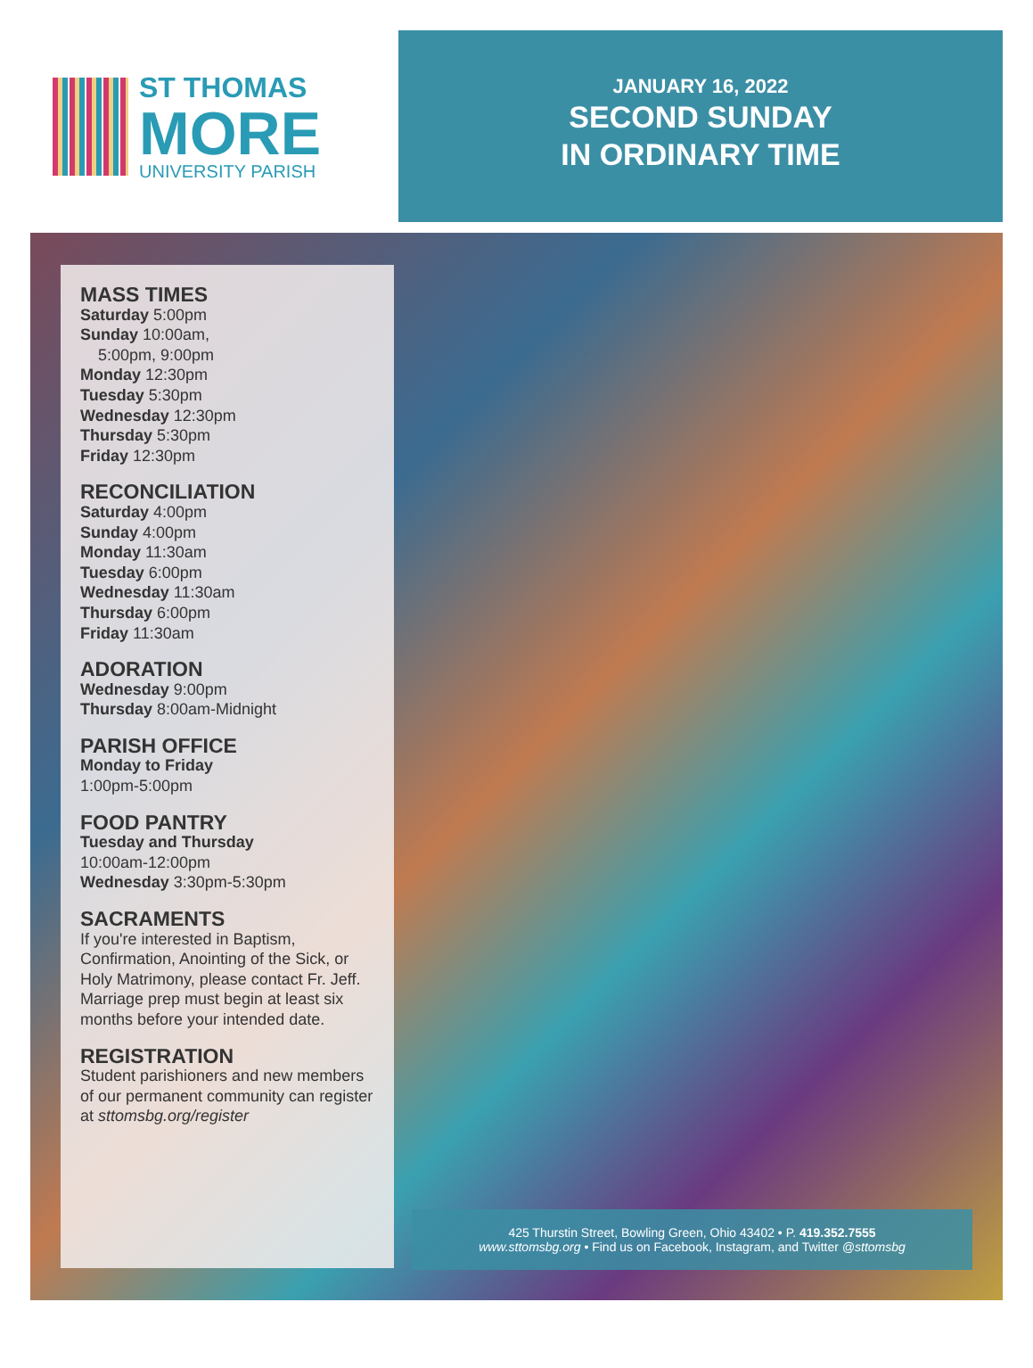ST THOMAS
MORE
UNIVERSITY PARISH
JANUARY 16, 2022
SECOND SUNDAY
IN ORDINARY TIME
MASS TIMES
Saturday 5:00pm
Sunday 10:00am,
5:00pm, 9:00pm
Monday 12:30pm
Tuesday 5:30pm
Wednesday 12:30pm
Thursday 5:30pm
Friday 12:30pm
RECONCILIATION
Saturday 4:00pm
Sunday 4:00pm
Monday 11:30am
Tuesday 6:00pm
Wednesday 11:30am
Thursday 6:00pm
Friday 11:30am
ADORATION
Wednesday 9:00pm
Thursday 8:00am-Midnight
PARISH OFFICE
Monday to Friday
1:00pm-5:00pm
FOOD PANTRY
Tuesday and Thursday
10:00am-12:00pm
Wednesday 3:30pm-5:30pm
SACRAMENTS
If you're interested in Baptism, Confirmation, Anointing of the Sick, or Holy Matrimony, please contact Fr. Jeff. Marriage prep must begin at least six months before your intended date.
REGISTRATION
Student parishioners and new members of our permanent community can register at sttomsbg.org/register
425 Thurstin Street, Bowling Green, Ohio 43402 • P. 419.352.7555
www.sttomsbg.org • Find us on Facebook, Instagram, and Twitter @sttomsbg